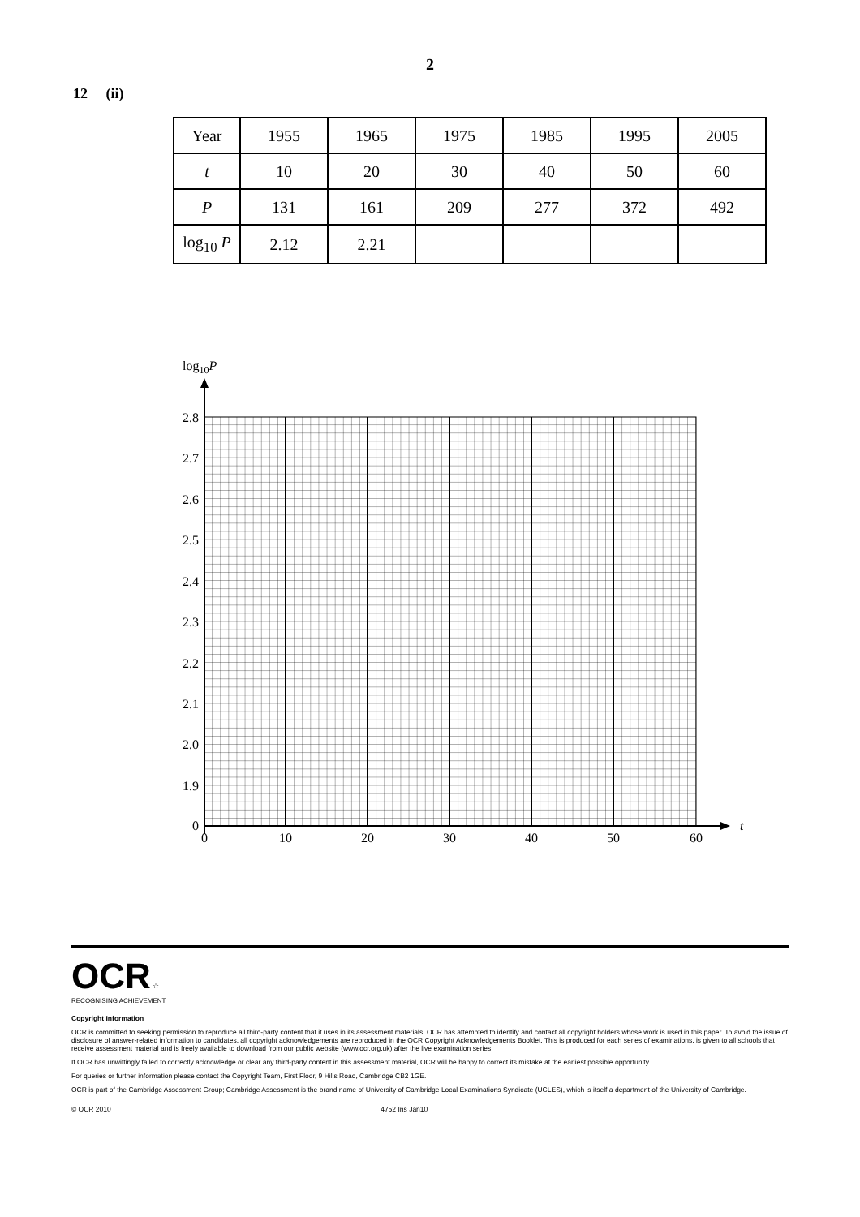2
12 (ii)
| Year | 1955 | 1965 | 1975 | 1985 | 1995 | 2005 |
| t | 10 | 20 | 30 | 40 | 50 | 60 |
| P | 131 | 161 | 209 | 277 | 372 | 492 |
| log<sub>10</sub> P | 2.12 | 2.21 | | | | |
log10P
t
2.8
2.7
2.6
2.5
2.4
2.3
2.2
2.1
2.0
1.9
0
0
10
20
30
40
50
60
OCR ☆
RECOGNISING ACHIEVEMENT
Copyright Information
OCR is committed to seeking permission to reproduce all third-party content that it uses in its assessment materials. OCR has attempted to identify and contact all copyright holders whose work is used in this paper. To avoid the issue of disclosure of answer-related information to candidates, all copyright acknowledgements are reproduced in the OCR Copyright Acknowledgements Booklet. This is produced for each series of examinations, is given to all schools that receive assessment material and is freely available to download from our public website (www.ocr.org.uk) after the live examination series.
If OCR has unwittingly failed to correctly acknowledge or clear any third-party content in this assessment material, OCR will be happy to correct its mistake at the earliest possible opportunity.
For queries or further information please contact the Copyright Team, First Floor, 9 Hills Road, Cambridge CB2 1GE.
OCR is part of the Cambridge Assessment Group; Cambridge Assessment is the brand name of University of Cambridge Local Examinations Syndicate (UCLES), which is itself a department of the University of Cambridge.
© OCR 2010 4752 Ins Jan10